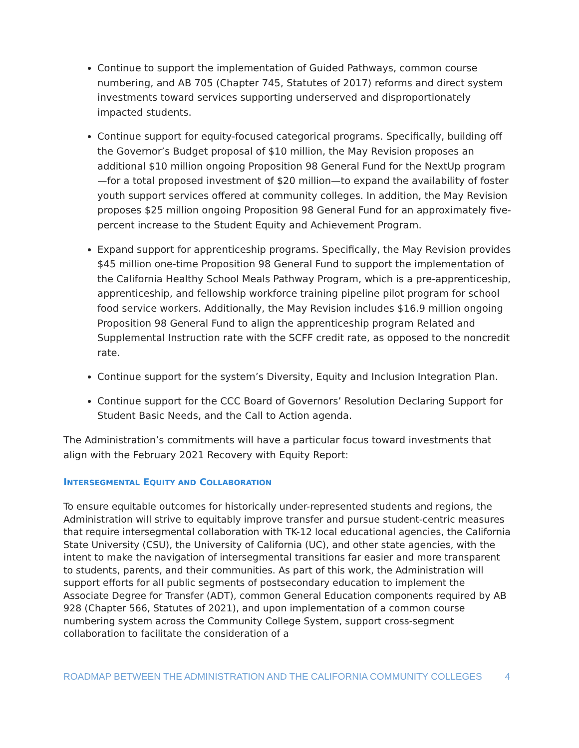Continue to support the implementation of Guided Pathways, common course numbering, and AB 705 (Chapter 745, Statutes of 2017) reforms and direct system investments toward services supporting underserved and disproportionately impacted students.
Continue support for equity-focused categorical programs. Specifically, building off the Governor’s Budget proposal of $10 million, the May Revision proposes an additional $10 million ongoing Proposition 98 General Fund for the NextUp program—for a total proposed investment of $20 million—to expand the availability of foster youth support services offered at community colleges. In addition, the May Revision proposes $25 million ongoing Proposition 98 General Fund for an approximately five-percent increase to the Student Equity and Achievement Program.
Expand support for apprenticeship programs. Specifically, the May Revision provides $45 million one-time Proposition 98 General Fund to support the implementation of the California Healthy School Meals Pathway Program, which is a pre-apprenticeship, apprenticeship, and fellowship workforce training pipeline pilot program for school food service workers. Additionally, the May Revision includes $16.9 million ongoing Proposition 98 General Fund to align the apprenticeship program Related and Supplemental Instruction rate with the SCFF credit rate, as opposed to the noncredit rate.
Continue support for the system’s Diversity, Equity and Inclusion Integration Plan.
Continue support for the CCC Board of Governors’ Resolution Declaring Support for Student Basic Needs, and the Call to Action agenda.
The Administration’s commitments will have a particular focus toward investments that align with the February 2021 Recovery with Equity Report:
INTERSEGMENTAL EQUITY AND COLLABORATION
To ensure equitable outcomes for historically under-represented students and regions, the Administration will strive to equitably improve transfer and pursue student-centric measures that require intersegmental collaboration with TK-12 local educational agencies, the California State University (CSU), the University of California (UC), and other state agencies, with the intent to make the navigation of intersegmental transitions far easier and more transparent to students, parents, and their communities. As part of this work, the Administration will support efforts for all public segments of postsecondary education to implement the Associate Degree for Transfer (ADT), common General Education components required by AB 928 (Chapter 566, Statutes of 2021), and upon implementation of a common course numbering system across the Community College System, support cross-segment collaboration to facilitate the consideration of a
ROADMAP BETWEEN THE ADMINISTRATION AND THE CALIFORNIA COMMUNITY COLLEGES 4